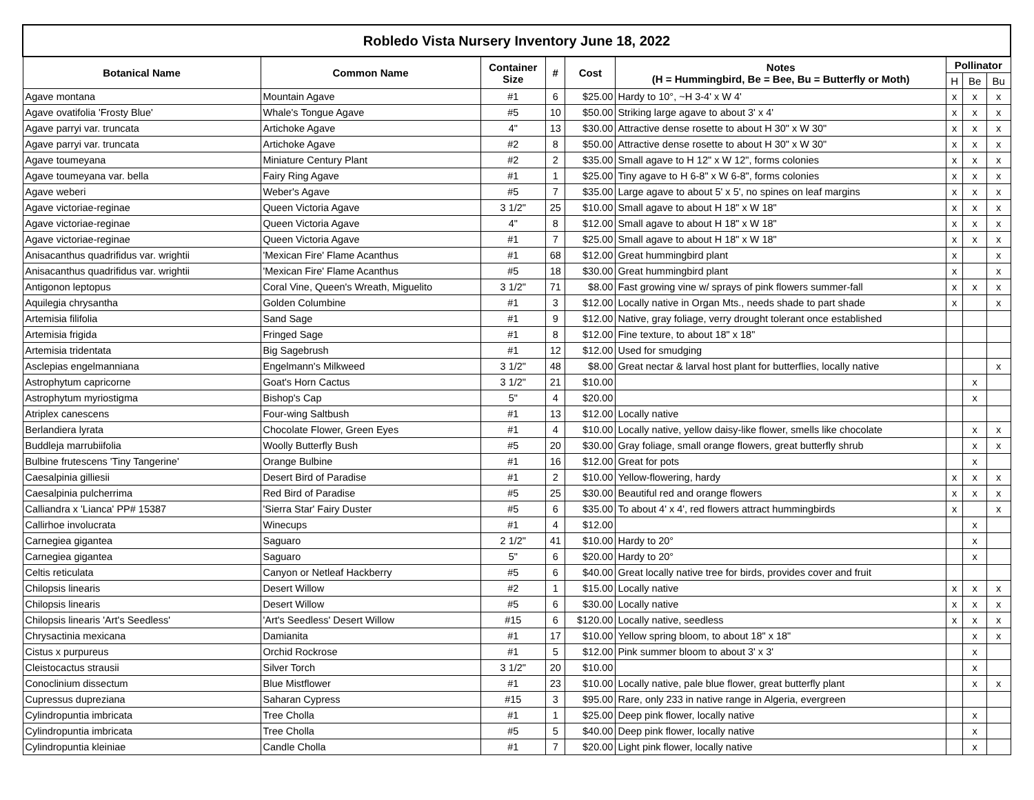| Robledo Vista Nursery Inventory June 18, 2022 | | | | | | | | |
| --- | --- | --- | --- | --- | --- | --- | --- | --- |
| Botanical Name | Common Name | Container Size | # | Cost | Notes (H = Hummingbird, Be = Bee, Bu = Butterfly or Moth) | Pollinator | | |
| | | | | | | H | Be | Bu |
| Agave montana | Mountain Agave | #1 | 6 | $25.00 | Hardy to 10°, ~H 3-4' x W 4' | x | x | x |
| Agave ovatifolia 'Frosty Blue' | Whale's Tongue Agave | #5 | 10 | $50.00 | Striking large agave to about 3' x 4' | x | x | x |
| Agave parryi var. truncata | Artichoke Agave | 4" | 13 | $30.00 | Attractive dense rosette to about H 30" x W 30" | x | x | x |
| Agave parryi var. truncata | Artichoke Agave | #2 | 8 | $50.00 | Attractive dense rosette to about H 30" x W 30" | x | x | x |
| Agave toumeyana | Miniature Century Plant | #2 | 2 | $35.00 | Small agave to H 12" x W 12", forms colonies | x | x | x |
| Agave toumeyana var. bella | Fairy Ring Agave | #1 | 1 | $25.00 | Tiny agave to H 6-8" x W 6-8", forms colonies | x | x | x |
| Agave weberi | Weber's Agave | #5 | 7 | $35.00 | Large agave to about 5' x 5', no spines on leaf margins | x | x | x |
| Agave victoriae-reginae | Queen Victoria Agave | 3 1/2" | 25 | $10.00 | Small agave to about H 18" x W 18" | x | x | x |
| Agave victoriae-reginae | Queen Victoria Agave | 4" | 8 | $12.00 | Small agave to about H 18" x W 18" | x | x | x |
| Agave victoriae-reginae | Queen Victoria Agave | #1 | 7 | $25.00 | Small agave to about H 18" x W 18" | x | x | x |
| Anisacanthus quadrifidus var. wrightii | 'Mexican Fire' Flame Acanthus | #1 | 68 | $12.00 | Great hummingbird plant | x | | x |
| Anisacanthus quadrifidus var. wrightii | 'Mexican Fire' Flame Acanthus | #5 | 18 | $30.00 | Great hummingbird plant | x | | x |
| Antigonon leptopus | Coral Vine, Queen's Wreath, Miguelito | 3 1/2" | 71 | $8.00 | Fast growing vine w/ sprays of pink flowers summer-fall | x | x | x |
| Aquilegia chrysantha | Golden Columbine | #1 | 3 | $12.00 | Locally native in Organ Mts., needs shade to part shade | x | | x |
| Artemisia filifolia | Sand Sage | #1 | 9 | $12.00 | Native, gray foliage, verry drought tolerant once established | | | |
| Artemisia frigida | Fringed Sage | #1 | 8 | $12.00 | Fine texture, to about 18" x 18" | | | |
| Artemisia tridentata | Big Sagebrush | #1 | 12 | $12.00 | Used for smudging | | | |
| Asclepias engelmanniana | Engelmann's Milkweed | 3 1/2" | 48 | $8.00 | Great nectar & larval host plant for butterflies, locally native | | | x |
| Astrophytum capricorne | Goat's Horn Cactus | 3 1/2" | 21 | $10.00 | | | x | |
| Astrophytum myriostigma | Bishop's Cap | 5" | 4 | $20.00 | | | x | |
| Atriplex canescens | Four-wing Saltbush | #1 | 13 | $12.00 | Locally native | | | |
| Berlandiera lyrata | Chocolate Flower, Green Eyes | #1 | 4 | $10.00 | Locally native, yellow daisy-like flower, smells like chocolate | | x | x |
| Buddleja marrubiifolia | Woolly Butterfly Bush | #5 | 20 | $30.00 | Gray foliage, small orange flowers, great butterfly shrub | | x | x |
| Bulbine frutescens 'Tiny Tangerine' | Orange Bulbine | #1 | 16 | $12.00 | Great for pots | | x | |
| Caesalpinia gilliesii | Desert Bird of Paradise | #1 | 2 | $10.00 | Yellow-flowering, hardy | x | x | x |
| Caesalpinia pulcherrima | Red Bird of Paradise | #5 | 25 | $30.00 | Beautiful red and orange flowers | x | x | x |
| Calliandra x 'Lianca' PP# 15387 | 'Sierra Star' Fairy Duster | #5 | 6 | $35.00 | To about 4' x 4', red flowers attract hummingbirds | x | | x |
| Callirhoe involucrata | Winecups | #1 | 4 | $12.00 | | | x | |
| Carnegiea gigantea | Saguaro | 2 1/2" | 41 | $10.00 | Hardy to 20° | | x | |
| Carnegiea gigantea | Saguaro | 5" | 6 | $20.00 | Hardy to 20° | | x | |
| Celtis reticulata | Canyon or Netleaf Hackberry | #5 | 6 | $40.00 | Great locally native tree for birds, provides cover and fruit | | | |
| Chilopsis linearis | Desert Willow | #2 | 1 | $15.00 | Locally native | x | x | x |
| Chilopsis linearis | Desert Willow | #5 | 6 | $30.00 | Locally native | x | x | x |
| Chilopsis linearis 'Art's Seedless' | 'Art's Seedless' Desert Willow | #15 | 6 | $120.00 | Locally native, seedless | x | x | x |
| Chrysactinia mexicana | Damianita | #1 | 17 | $10.00 | Yellow spring bloom, to about 18" x 18" | | x | x |
| Cistus x purpureus | Orchid Rockrose | #1 | 5 | $12.00 | Pink summer bloom to about 3' x 3' | | x | |
| Cleistocactus strausii | Silver Torch | 3 1/2" | 20 | $10.00 | | | x | |
| Conoclinium dissectum | Blue Mistflower | #1 | 23 | $10.00 | Locally native, pale blue flower, great butterfly plant | | x | x |
| Cupressus dupreziana | Saharan Cypress | #15 | 3 | $95.00 | Rare, only 233 in native range in Algeria, evergreen | | | |
| Cylindropuntia imbricata | Tree Cholla | #1 | 1 | $25.00 | Deep pink flower, locally native | | x | |
| Cylindropuntia imbricata | Tree Cholla | #5 | 5 | $40.00 | Deep pink flower, locally native | | x | |
| Cylindropuntia kleiniae | Candle Cholla | #1 | 7 | $20.00 | Light pink flower, locally native | | x | |